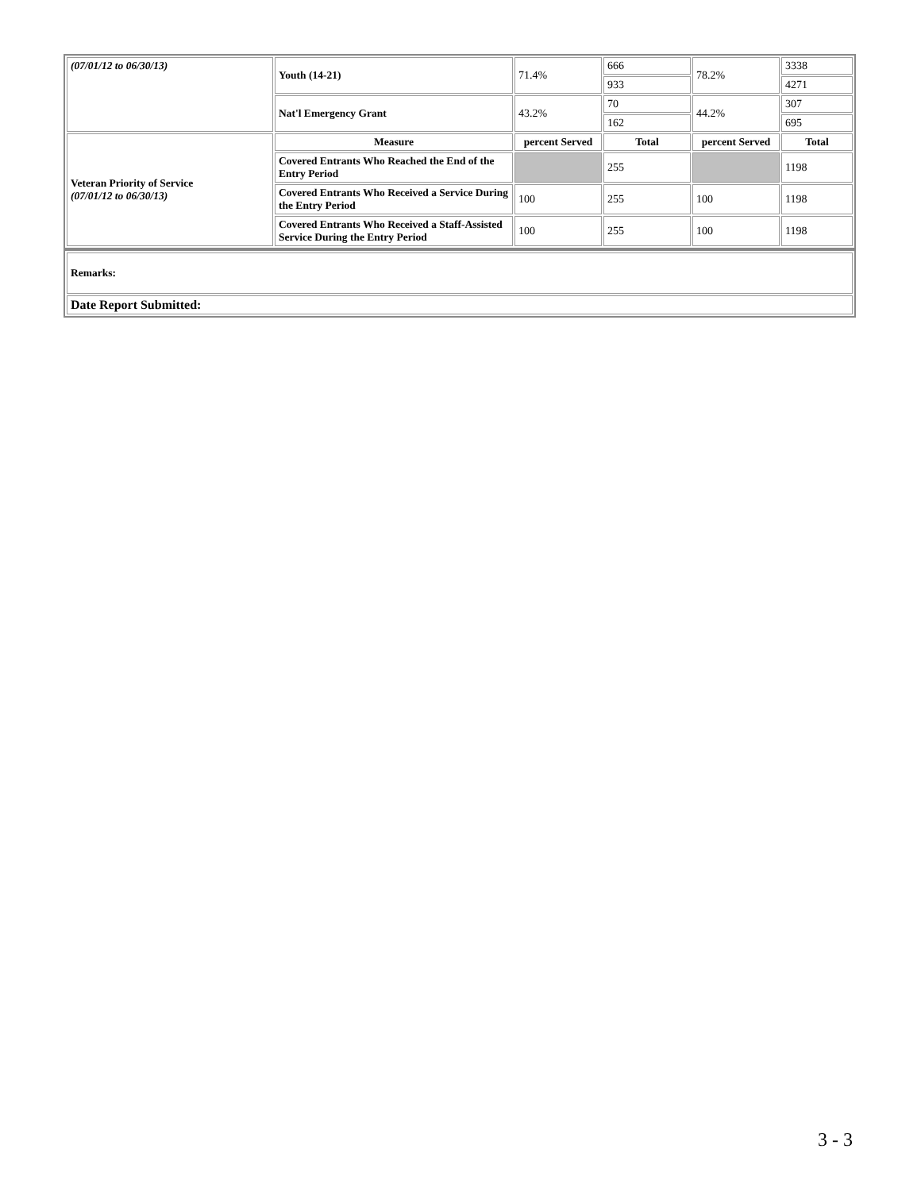| (07/01/12 to 06/30/13) | Youth (14-21) | 71.4% | 666 | 78.2% | 3338 |
| | | | 933 | | 4271 |
| | Nat'l Emergency Grant | 43.2% | 70 | 44.2% | 307 |
| | | | 162 | | 695 |
| Veteran Priority of Service (07/01/12 to 06/30/13) | Measure | percent Served | Total | percent Served | Total |
| | Covered Entrants Who Reached the End of the Entry Period | | 255 | | 1198 |
| | Covered Entrants Who Received a Service During the Entry Period | 100 | 255 | 100 | 1198 |
| | Covered Entrants Who Received a Staff-Assisted Service During the Entry Period | 100 | 255 | 100 | 1198 |
| Remarks: |
| Date Report Submitted: |
3 - 3